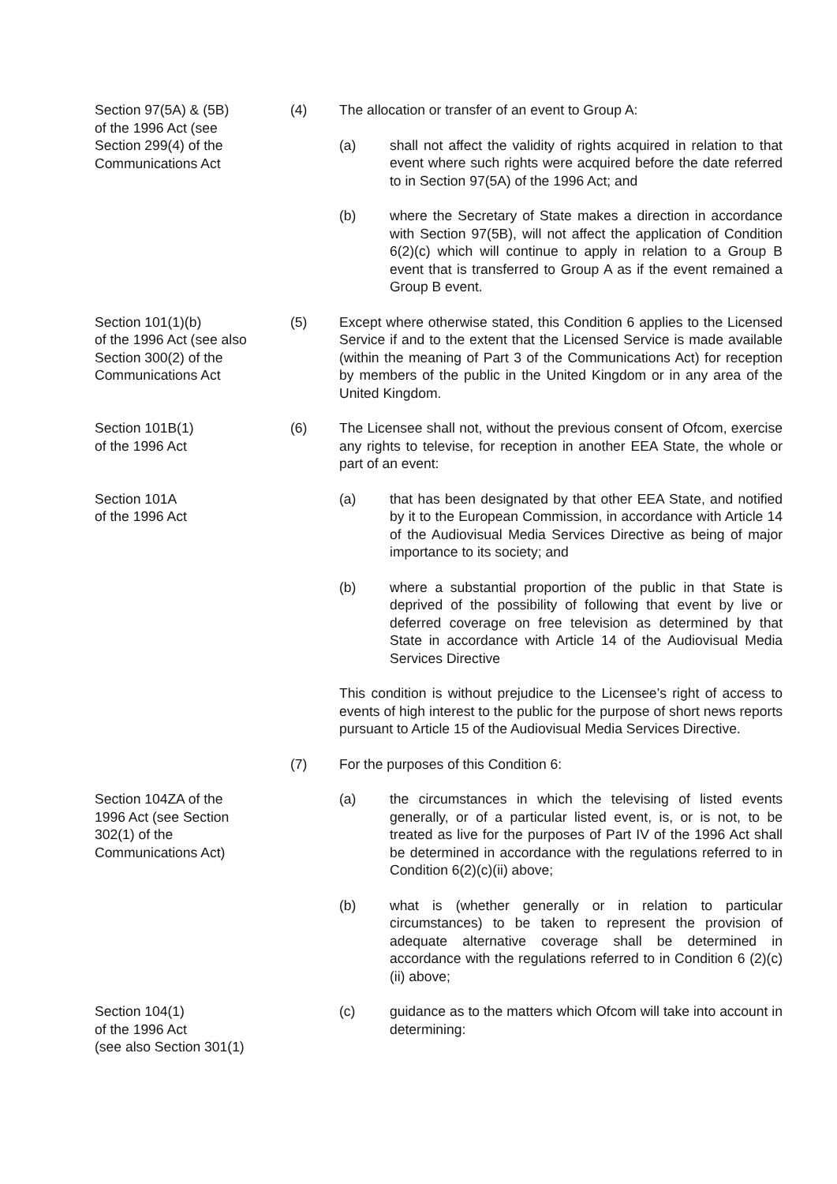Section 97(5A) & (5B)
of the 1996 Act (see
Section 299(4) of the
Communications Act
(4) The allocation or transfer of an event to Group A:
(a) shall not affect the validity of rights acquired in relation to that event where such rights were acquired before the date referred to in Section 97(5A) of the 1996 Act; and
(b) where the Secretary of State makes a direction in accordance with Section 97(5B), will not affect the application of Condition 6(2)(c) which will continue to apply in relation to a Group B event that is transferred to Group A as if the event remained a Group B event.
Section 101(1)(b)
of the 1996 Act (see also
Section 300(2) of the
Communications Act
(5) Except where otherwise stated, this Condition 6 applies to the Licensed Service if and to the extent that the Licensed Service is made available (within the meaning of Part 3 of the Communications Act) for reception by members of the public in the United Kingdom or in any area of the United Kingdom.
Section 101B(1)
of the 1996 Act
(6) The Licensee shall not, without the previous consent of Ofcom, exercise any rights to televise, for reception in another EEA State, the whole or part of an event:
Section 101A
of the 1996 Act
(a) that has been designated by that other EEA State, and notified by it to the European Commission, in accordance with Article 14 of the Audiovisual Media Services Directive as being of major importance to its society; and
(b) where a substantial proportion of the public in that State is deprived of the possibility of following that event by live or deferred coverage on free television as determined by that State in accordance with Article 14 of the Audiovisual Media Services Directive
This condition is without prejudice to the Licensee’s right of access to events of high interest to the public for the purpose of short news reports pursuant to Article 15 of the Audiovisual Media Services Directive.
(7) For the purposes of this Condition 6:
Section 104ZA of the
1996 Act (see Section
302(1) of the
Communications Act)
(a) the circumstances in which the televising of listed events generally, or of a particular listed event, is, or is not, to be treated as live for the purposes of Part IV of the 1996 Act shall be determined in accordance with the regulations referred to in Condition 6(2)(c)(ii) above;
(b) what is (whether generally or in relation to particular circumstances) to be taken to represent the provision of adequate alternative coverage shall be determined in accordance with the regulations referred to in Condition 6 (2)(c)(ii) above;
Section 104(1)
of the 1996 Act
(see also Section 301(1)
(c) guidance as to the matters which Ofcom will take into account in determining: